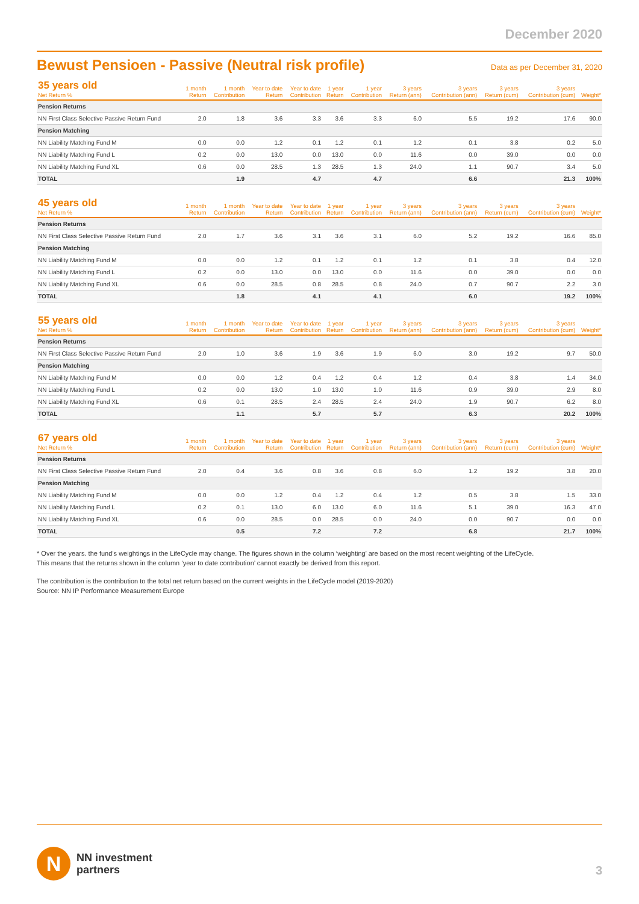December 2020
Bewust Pensioen - Passive (Neutral risk profile)
Data as per December 31, 2020
| 35 years old Net Return % | 1 month Return | 1 month Contribution | Year to date Return | Year to date Contribution | 1 year Return | 1 year Contribution | 3 years Return (ann) | 3 years Contribution (ann) | 3 years Return (cum) | 3 years Contribution (cum) | Weight* |
| --- | --- | --- | --- | --- | --- | --- | --- | --- | --- | --- | --- |
| Pension Returns | | | | | | | | | | | |
| NN First Class Selective Passive Return Fund | 2.0 | 1.8 | 3.6 | 3.3 | 3.6 | 3.3 | 6.0 | 5.5 | 19.2 | 17.6 | 90.0 |
| Pension Matching | | | | | | | | | | | |
| NN Liability Matching Fund M | 0.0 | 0.0 | 1.2 | 0.1 | 1.2 | 0.1 | 1.2 | 0.1 | 3.8 | 0.2 | 5.0 |
| NN Liability Matching Fund L | 0.2 | 0.0 | 13.0 | 0.0 | 13.0 | 0.0 | 11.6 | 0.0 | 39.0 | 0.0 | 0.0 |
| NN Liability Matching Fund XL | 0.6 | 0.0 | 28.5 | 1.3 | 28.5 | 1.3 | 24.0 | 1.1 | 90.7 | 3.4 | 5.0 |
| TOTAL | | 1.9 | | 4.7 | | 4.7 | | 6.6 | | 21.3 | 100% |
| 45 years old Net Return % | 1 month Return | 1 month Contribution | Year to date Return | Year to date Contribution | 1 year Return | 1 year Contribution | 3 years Return (ann) | 3 years Contribution (ann) | 3 years Return (cum) | 3 years Contribution (cum) | Weight* |
| --- | --- | --- | --- | --- | --- | --- | --- | --- | --- | --- | --- |
| Pension Returns | | | | | | | | | | | |
| NN First Class Selective Passive Return Fund | 2.0 | 1.7 | 3.6 | 3.1 | 3.6 | 3.1 | 6.0 | 5.2 | 19.2 | 16.6 | 85.0 |
| Pension Matching | | | | | | | | | | | |
| NN Liability Matching Fund M | 0.0 | 0.0 | 1.2 | 0.1 | 1.2 | 0.1 | 1.2 | 0.1 | 3.8 | 0.4 | 12.0 |
| NN Liability Matching Fund L | 0.2 | 0.0 | 13.0 | 0.0 | 13.0 | 0.0 | 11.6 | 0.0 | 39.0 | 0.0 | 0.0 |
| NN Liability Matching Fund XL | 0.6 | 0.0 | 28.5 | 0.8 | 28.5 | 0.8 | 24.0 | 0.7 | 90.7 | 2.2 | 3.0 |
| TOTAL | | 1.8 | | 4.1 | | 4.1 | | 6.0 | | 19.2 | 100% |
| 55 years old Net Return % | 1 month Return | 1 month Contribution | Year to date Return | Year to date Contribution | 1 year Return | 1 year Contribution | 3 years Return (ann) | 3 years Contribution (ann) | 3 years Return (cum) | 3 years Contribution (cum) | Weight* |
| --- | --- | --- | --- | --- | --- | --- | --- | --- | --- | --- | --- |
| Pension Returns | | | | | | | | | | | |
| NN First Class Selective Passive Return Fund | 2.0 | 1.0 | 3.6 | 1.9 | 3.6 | 1.9 | 6.0 | 3.0 | 19.2 | 9.7 | 50.0 |
| Pension Matching | | | | | | | | | | | |
| NN Liability Matching Fund M | 0.0 | 0.0 | 1.2 | 0.4 | 1.2 | 0.4 | 1.2 | 0.4 | 3.8 | 1.4 | 34.0 |
| NN Liability Matching Fund L | 0.2 | 0.0 | 13.0 | 1.0 | 13.0 | 1.0 | 11.6 | 0.9 | 39.0 | 2.9 | 8.0 |
| NN Liability Matching Fund XL | 0.6 | 0.1 | 28.5 | 2.4 | 28.5 | 2.4 | 24.0 | 1.9 | 90.7 | 6.2 | 8.0 |
| TOTAL | | 1.1 | | 5.7 | | 5.7 | | 6.3 | | 20.2 | 100% |
| 67 years old Net Return % | 1 month Return | 1 month Contribution | Year to date Return | Year to date Contribution | 1 year Return | 1 year Contribution | 3 years Return (ann) | 3 years Contribution (ann) | 3 years Return (cum) | 3 years Contribution (cum) | Weight* |
| --- | --- | --- | --- | --- | --- | --- | --- | --- | --- | --- | --- |
| Pension Returns | | | | | | | | | | | |
| NN First Class Selective Passive Return Fund | 2.0 | 0.4 | 3.6 | 0.8 | 3.6 | 0.8 | 6.0 | 1.2 | 19.2 | 3.8 | 20.0 |
| Pension Matching | | | | | | | | | | | |
| NN Liability Matching Fund M | 0.0 | 0.0 | 1.2 | 0.4 | 1.2 | 0.4 | 1.2 | 0.5 | 3.8 | 1.5 | 33.0 |
| NN Liability Matching Fund L | 0.2 | 0.1 | 13.0 | 6.0 | 13.0 | 6.0 | 11.6 | 5.1 | 39.0 | 16.3 | 47.0 |
| NN Liability Matching Fund XL | 0.6 | 0.0 | 28.5 | 0.0 | 28.5 | 0.0 | 24.0 | 0.0 | 90.7 | 0.0 | 0.0 |
| TOTAL | | 0.5 | | 7.2 | | 7.2 | | 6.8 | | 21.7 | 100% |
* Over the years. the fund’s weightings in the LifeCycle may change. The figures shown in the column ‘weighting’ are based on the most recent weighting of the LifeCycle.
This means that the returns shown in the column ‘year to date contribution’ cannot exactly be derived from this report.
The contribution is the contribution to the total net return based on the current weights in the LifeCycle model (2019-2020)
Source: NN IP Performance Measurement Europe
N
NN investment
partners
3